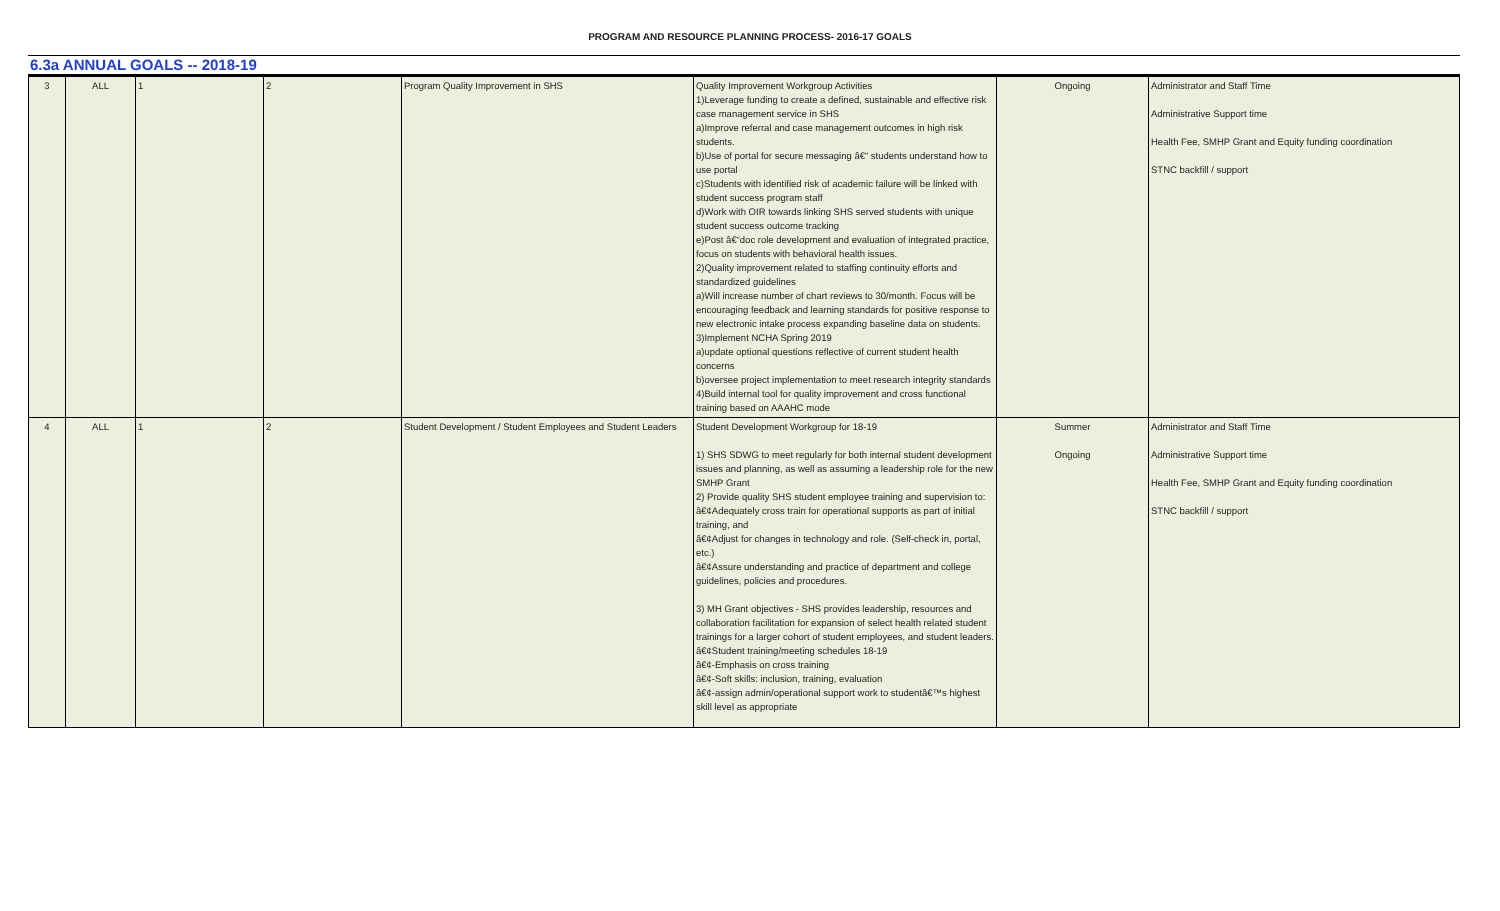PROGRAM AND RESOURCE PLANNING PROCESS- 2016-17 GOALS
6.3a ANNUAL GOALS -- 2018-19
| 3 | ALL | 1 | 2 | Program Quality Improvement in SHS | Quality Improvement Workgroup Activities 1)Leverage funding to create a defined, sustainable and effective risk case management service in SHS a)Improve referral and case management outcomes in high risk students. b)Use of portal for secure messaging â€“ students understand how to use portal c)Students with identified risk of academic failure will be linked with student success program staff d)Work with OIR towards linking SHS served students with unique student success outcome tracking e)Post â€“doc role development and evaluation of integrated practice, focus on students with behavioral health issues. 2)Quality improvement related to staffing continuity efforts and standardized guidelines a)Will increase number of chart reviews to 30/month. Focus will be encouraging feedback and learning standards for positive response to new electronic intake process expanding baseline data on students. 3)Implement NCHA Spring 2019 a)update optional questions reflective of current student health concerns b)oversee project implementation to meet research integrity standards 4)Build internal tool for quality improvement and cross functional training based on AAAHC mode | Ongoing | Administrator and Staff Time Administrative Support time Health Fee, SMHP Grant and Equity funding coordination STNC backfill / support |
| 4 | ALL | 1 | 2 | Student Development / Student Employees and Student Leaders | Student Development Workgroup for 18-19 1) SHS SDWG to meet regularly for both internal student development issues and planning, as well as assuming a leadership role for the new SMHP Grant 2) Provide quality SHS student employee training and supervision to: â€¢Adequately cross train for operational supports as part of initial training, and â€¢Adjust for changes in technology and role. (Self-check in, portal, etc.) â€¢Assure understanding and practice of department and college guidelines, policies and procedures. 3) MH Grant objectives - SHS provides leadership, resources and collaboration facilitation for expansion of select health related student trainings for a larger cohort of student employees, and student leaders. â€¢Student training/meeting schedules 18-19 â€¢-Emphasis on cross training â€¢-Soft skills: inclusion, training, evaluation â€¢-assign admin/operational support work to studentâ€™s highest skill level as appropriate | Summer Ongoing | Administrator and Staff Time Administrative Support time Health Fee, SMHP Grant and Equity funding coordination STNC backfill / support |